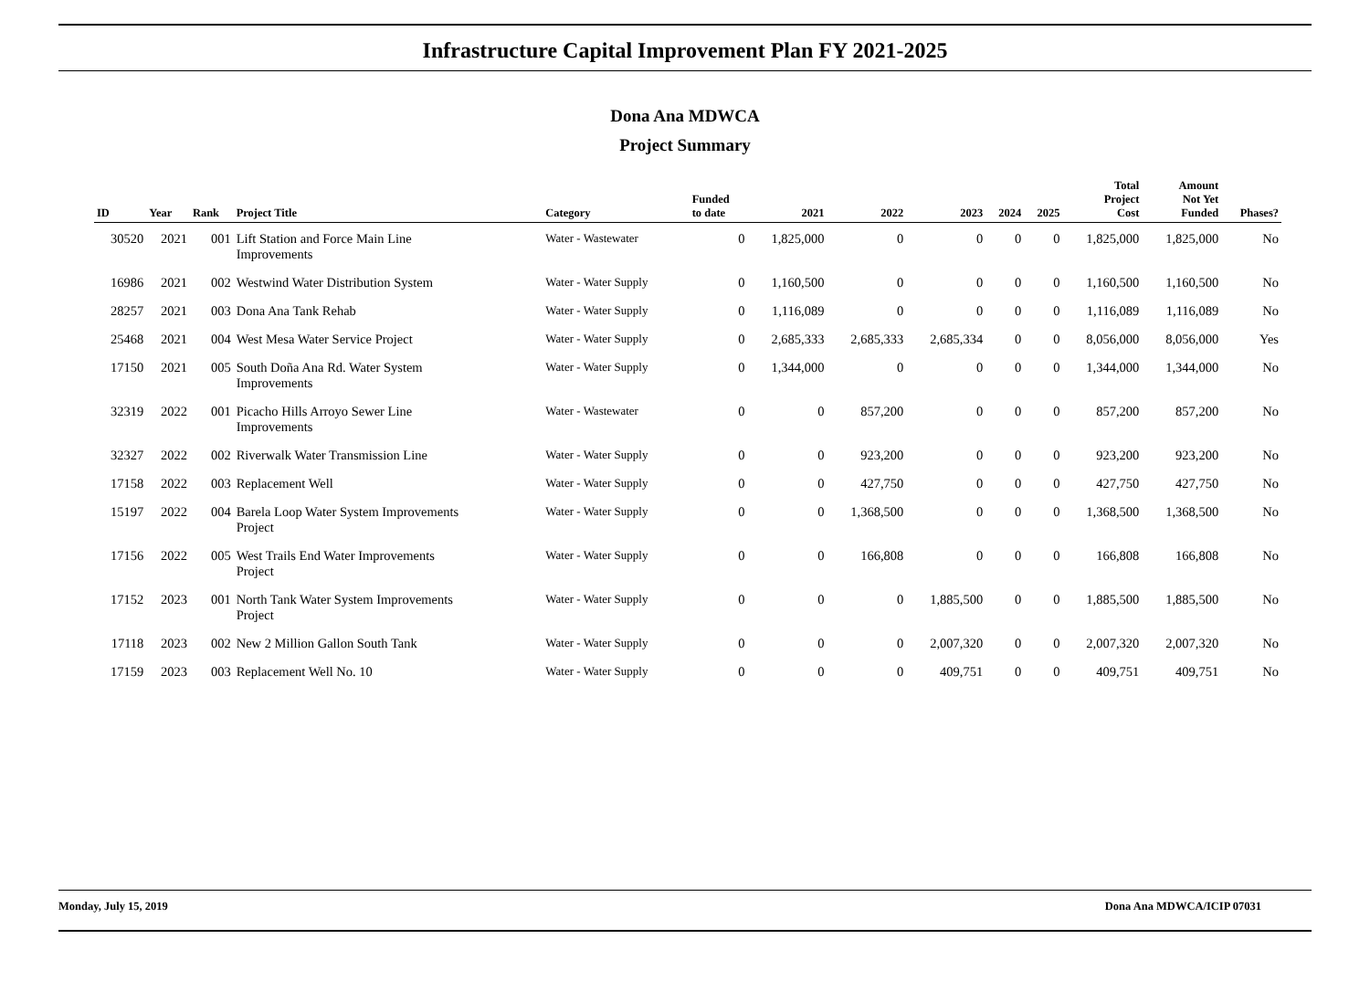Infrastructure Capital Improvement Plan FY 2021-2025
Dona Ana MDWCA
Project Summary
| ID | Year | Rank | Project Title | Category | Funded to date | 2021 | 2022 | 2023 | 2024 | 2025 | Total Project Cost | Amount Not Yet Funded | Phases? |
| --- | --- | --- | --- | --- | --- | --- | --- | --- | --- | --- | --- | --- | --- |
| 30520 | 2021 | 001 | Lift Station and Force Main Line Improvements | Water - Wastewater | 0 | 1,825,000 | 0 | 0 | 0 | 0 | 1,825,000 | 1,825,000 | No |
| 16986 | 2021 | 002 | Westwind Water Distribution System | Water - Water Supply | 0 | 1,160,500 | 0 | 0 | 0 | 0 | 1,160,500 | 1,160,500 | No |
| 28257 | 2021 | 003 | Dona Ana Tank Rehab | Water - Water Supply | 0 | 1,116,089 | 0 | 0 | 0 | 0 | 1,116,089 | 1,116,089 | No |
| 25468 | 2021 | 004 | West Mesa Water Service Project | Water - Water Supply | 0 | 2,685,333 | 2,685,333 | 2,685,334 | 0 | 0 | 8,056,000 | 8,056,000 | Yes |
| 17150 | 2021 | 005 | South Doña Ana Rd. Water System Improvements | Water - Water Supply | 0 | 1,344,000 | 0 | 0 | 0 | 0 | 1,344,000 | 1,344,000 | No |
| 32319 | 2022 | 001 | Picacho Hills Arroyo Sewer Line Improvements | Water - Wastewater | 0 | 0 | 857,200 | 0 | 0 | 0 | 857,200 | 857,200 | No |
| 32327 | 2022 | 002 | Riverwalk Water Transmission Line | Water - Water Supply | 0 | 0 | 923,200 | 0 | 0 | 0 | 923,200 | 923,200 | No |
| 17158 | 2022 | 003 | Replacement Well | Water - Water Supply | 0 | 0 | 427,750 | 0 | 0 | 0 | 427,750 | 427,750 | No |
| 15197 | 2022 | 004 | Barela Loop Water System Improvements Project | Water - Water Supply | 0 | 0 | 1,368,500 | 0 | 0 | 0 | 1,368,500 | 1,368,500 | No |
| 17156 | 2022 | 005 | West Trails End Water Improvements Project | Water - Water Supply | 0 | 0 | 166,808 | 0 | 0 | 0 | 166,808 | 166,808 | No |
| 17152 | 2023 | 001 | North Tank Water System Improvements Project | Water - Water Supply | 0 | 0 | 0 | 1,885,500 | 0 | 0 | 1,885,500 | 1,885,500 | No |
| 17118 | 2023 | 002 | New 2 Million Gallon South Tank | Water - Water Supply | 0 | 0 | 0 | 2,007,320 | 0 | 0 | 2,007,320 | 2,007,320 | No |
| 17159 | 2023 | 003 | Replacement Well No. 10 | Water - Water Supply | 0 | 0 | 0 | 409,751 | 0 | 0 | 409,751 | 409,751 | No |
Monday, July 15, 2019 Dona Ana MDWCA/ICIP 07031